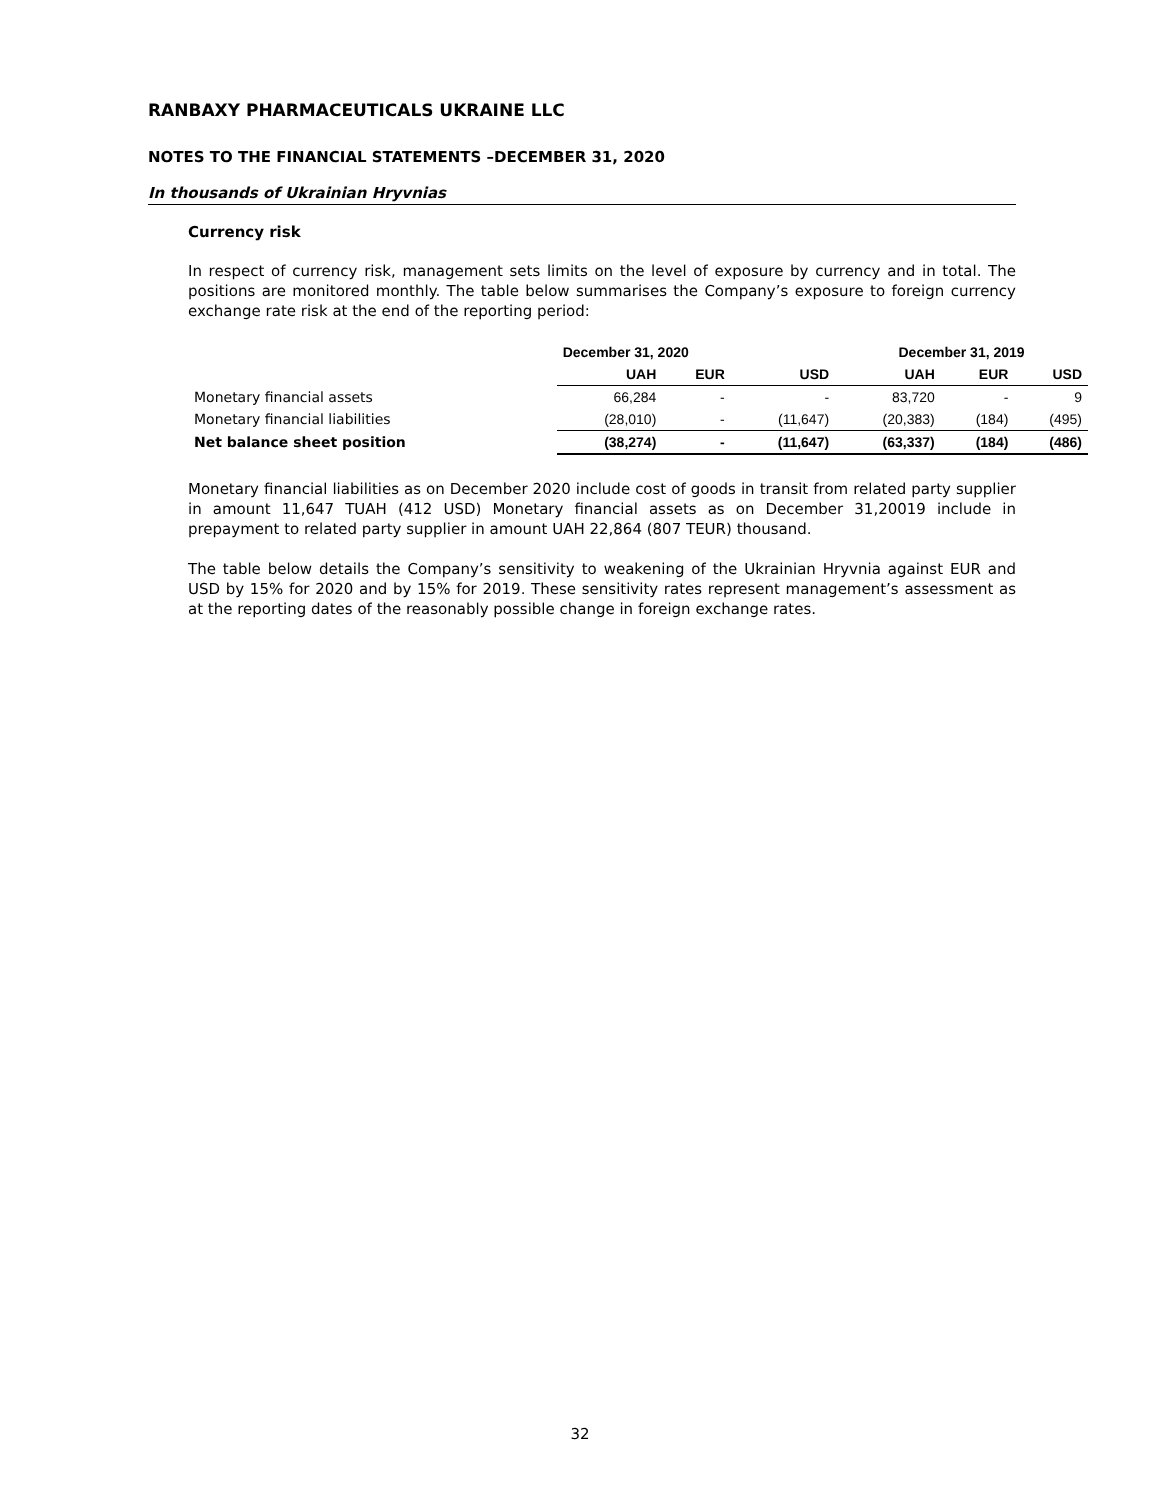RANBAXY PHARMACEUTICALS UKRAINE LLC
NOTES TO THE FINANCIAL STATEMENTS –DECEMBER 31, 2020
In thousands of Ukrainian Hryvnias
Currency risk
In respect of currency risk, management sets limits on the level of exposure by currency and in total. The positions are monitored monthly. The table below summarises the Company’s exposure to foreign currency exchange rate risk at the end of the reporting period:
| | December 31, 2020 | | | December 31, 2019 | | |
| --- | --- | --- | --- | --- | --- | --- |
| | UAH | EUR | USD | UAH | EUR | USD |
| Monetary financial assets | 66,284 | - | - | 83,720 | - | 9 |
| Monetary financial liabilities | (28,010) | - | (11,647) | (20,383) | (184) | (495) |
| Net balance sheet position | (38,274) | - | (11,647) | (63,337) | (184) | (486) |
Monetary financial liabilities as on December 2020 include cost of goods in transit from related party supplier in amount 11,647 TUAH (412 USD) Monetary financial assets as on December 31,20019 include in prepayment to related party supplier in amount UAH 22,864 (807 TEUR) thousand.
The table below details the Company’s sensitivity to weakening of the Ukrainian Hryvnia against EUR and USD by 15% for 2020 and by 15% for 2019. These sensitivity rates represent management’s assessment as at the reporting dates of the reasonably possible change in foreign exchange rates.
32